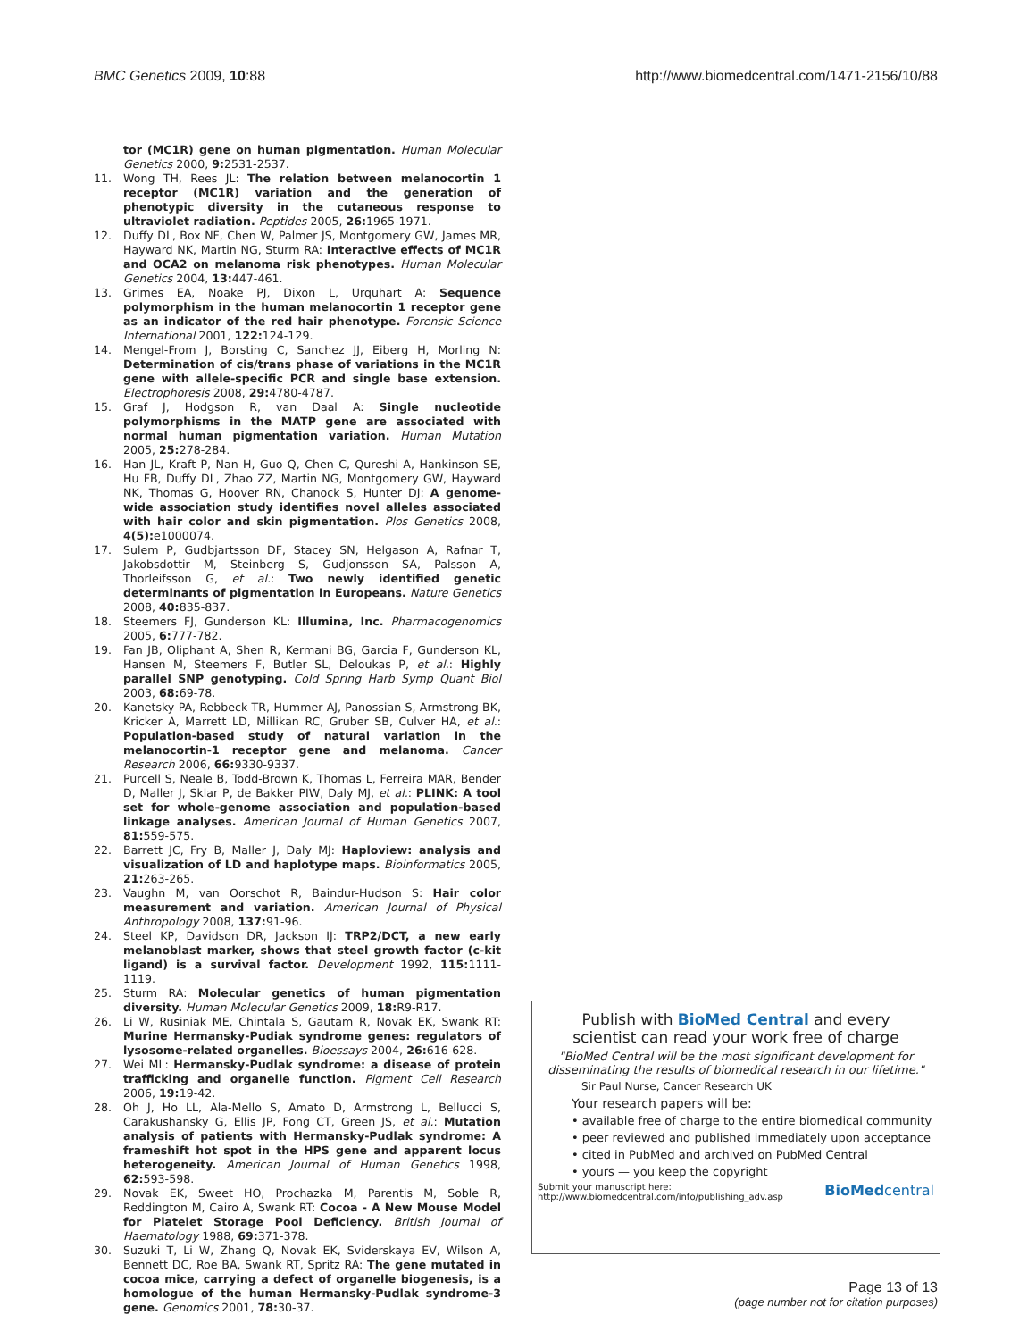BMC Genetics 2009, 10:88 http://www.biomedcentral.com/1471-2156/10/88
tor (MC1R) gene on human pigmentation. Human Molecular Genetics 2000, 9: 2531-2537.
11. Wong TH, Rees JL: The relation between melanocortin 1 receptor (MC1R) variation and the generation of phenotypic diversity in the cutaneous response to ultraviolet radiation. Peptides 2005, 26: 1965-1971.
12. Duffy DL, Box NF, Chen W, Palmer JS, Montgomery GW, James MR, Hayward NK, Martin NG, Sturm RA: Interactive effects of MC1R and OCA2 on melanoma risk phenotypes. Human Molecular Genetics 2004, 13: 447-461.
13. Grimes EA, Noake PJ, Dixon L, Urquhart A: Sequence polymorphism in the human melanocortin 1 receptor gene as an indicator of the red hair phenotype. Forensic Science International 2001, 122: 124-129.
14. Mengel-From J, Borsting C, Sanchez JJ, Eiberg H, Morling N: Determination of cis/trans phase of variations in the MC1R gene with allele-specific PCR and single base extension. Electrophoresis 2008, 29: 4780-4787.
15. Graf J, Hodgson R, van Daal A: Single nucleotide polymorphisms in the MATP gene are associated with normal human pigmentation variation. Human Mutation 2005, 25: 278-284.
16. Han JL, Kraft P, Nan H, Guo Q, Chen C, Qureshi A, Hankinson SE, Hu FB, Duffy DL, Zhao ZZ, Martin NG, Montgomery GW, Hayward NK, Thomas G, Hoover RN, Chanock S, Hunter DJ: A genome-wide association study identifies novel alleles associated with hair color and skin pigmentation. Plos Genetics 2008, 4(5): e1000074.
17. Sulem P, Gudbjartsson DF, Stacey SN, Helgason A, Rafnar T, Jakobsdottir M, Steinberg S, Gudjonsson SA, Palsson A, Thorleifsson G, et al.: Two newly identified genetic determinants of pigmentation in Europeans. Nature Genetics 2008, 40: 835-837.
18. Steemers FJ, Gunderson KL: Illumina, Inc. Pharmacogenomics 2005, 6: 777-782.
19. Fan JB, Oliphant A, Shen R, Kermani BG, Garcia F, Gunderson KL, Hansen M, Steemers F, Butler SL, Deloukas P, et al.: Highly parallel SNP genotyping. Cold Spring Harb Symp Quant Biol 2003, 68: 69-78.
20. Kanetsky PA, Rebbeck TR, Hummer AJ, Panossian S, Armstrong BK, Kricker A, Marrett LD, Millikan RC, Gruber SB, Culver HA, et al.: Population-based study of natural variation in the melanocortin-1 receptor gene and melanoma. Cancer Research 2006, 66: 9330-9337.
21. Purcell S, Neale B, Todd-Brown K, Thomas L, Ferreira MAR, Bender D, Maller J, Sklar P, de Bakker PIW, Daly MJ, et al.: PLINK: A tool set for whole-genome association and population-based linkage analyses. American Journal of Human Genetics 2007, 81: 559-575.
22. Barrett JC, Fry B, Maller J, Daly MJ: Haploview: analysis and visualization of LD and haplotype maps. Bioinformatics 2005, 21: 263-265.
23. Vaughn M, van Oorschot R, Baindur-Hudson S: Hair color measurement and variation. American Journal of Physical Anthropology 2008, 137: 91-96.
24. Steel KP, Davidson DR, Jackson IJ: TRP2/DCT, a new early melanoblast marker, shows that steel growth factor (c-kit ligand) is a survival factor. Development 1992, 115: 1111-1119.
25. Sturm RA: Molecular genetics of human pigmentation diversity. Human Molecular Genetics 2009, 18: R9-R17.
26. Li W, Rusiniak ME, Chintala S, Gautam R, Novak EK, Swank RT: Murine Hermansky-Pudiak syndrome genes: regulators of lysosome-related organelles. Bioessays 2004, 26: 616-628.
27. Wei ML: Hermansky-Pudlak syndrome: a disease of protein trafficking and organelle function. Pigment Cell Research 2006, 19: 19-42.
28. Oh J, Ho LL, Ala-Mello S, Amato D, Armstrong L, Bellucci S, Carakushansky G, Ellis JP, Fong CT, Green JS, et al.: Mutation analysis of patients with Hermansky-Pudlak syndrome: A frameshift hot spot in the HPS gene and apparent locus heterogeneity. American Journal of Human Genetics 1998, 62: 593-598.
29. Novak EK, Sweet HO, Prochazka M, Parentis M, Soble R, Reddington M, Cairo A, Swank RT: Cocoa - A New Mouse Model for Platelet Storage Pool Deficiency. British Journal of Haematology 1988, 69: 371-378.
30. Suzuki T, Li W, Zhang Q, Novak EK, Sviderskaya EV, Wilson A, Bennett DC, Roe BA, Swank RT, Spritz RA: The gene mutated in cocoa mice, carrying a defect of organelle biogenesis, is a homologue of the human Hermansky-Pudlak syndrome-3 gene. Genomics 2001, 78: 30-37.
Publish with BioMed Central and every
scientist can read your work free of charge
"BioMed Central will be the most significant development for disseminating the results of biomedical research in our lifetime."
Sir Paul Nurse, Cancer Research UK
Your research papers will be:
• available free of charge to the entire biomedical community
• peer reviewed and published immediately upon acceptance
• cited in PubMed and archived on PubMed Central
• yours — you keep the copyright
Submit your manuscript here:
http://www.biomedcentral.com/info/publishing_adv.asp BioMedcentral
Page 13 of 13
(page number not for citation purposes)